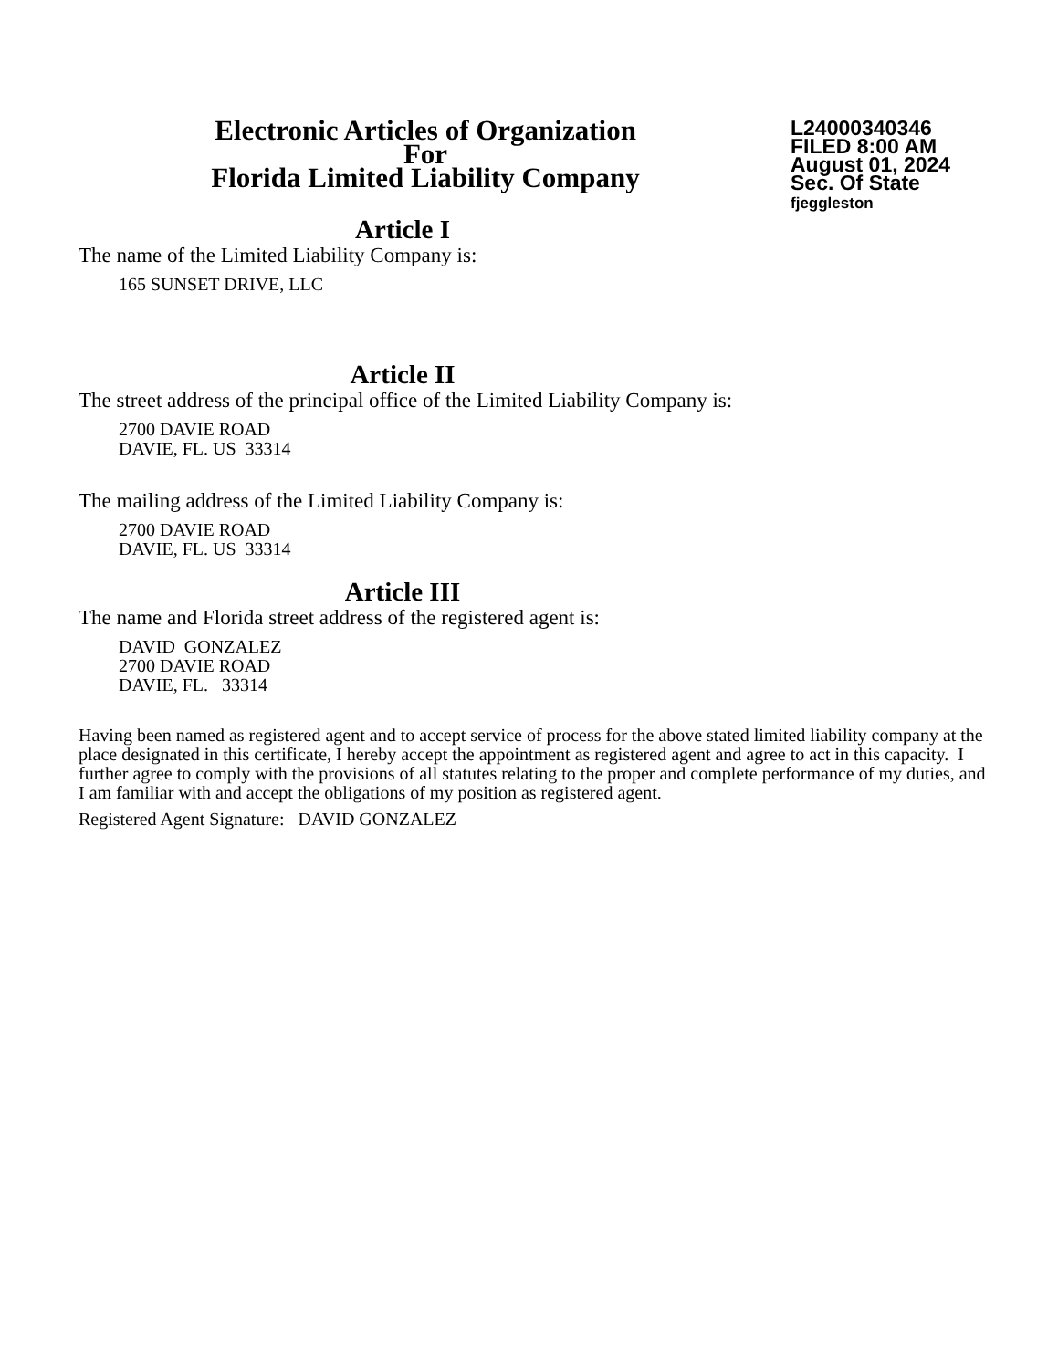Electronic Articles of Organization
For
Florida Limited Liability Company
L24000340346
FILED 8:00 AM
August 01, 2024
Sec. Of State
fjeggleston
Article I
The name of the Limited Liability Company is:
165 SUNSET DRIVE, LLC
Article II
The street address of the principal office of the Limited Liability Company is:
2700 DAVIE ROAD
DAVIE, FL. US 33314
The mailing address of the Limited Liability Company is:
2700 DAVIE ROAD
DAVIE, FL. US 33314
Article III
The name and Florida street address of the registered agent is:
DAVID GONZALEZ
2700 DAVIE ROAD
DAVIE, FL. 33314
Having been named as registered agent and to accept service of process for the above stated limited liability company at the place designated in this certificate, I hereby accept the appointment as registered agent and agree to act in this capacity. I further agree to comply with the provisions of all statutes relating to the proper and complete performance of my duties, and I am familiar with and accept the obligations of my position as registered agent.
Registered Agent Signature: DAVID GONZALEZ